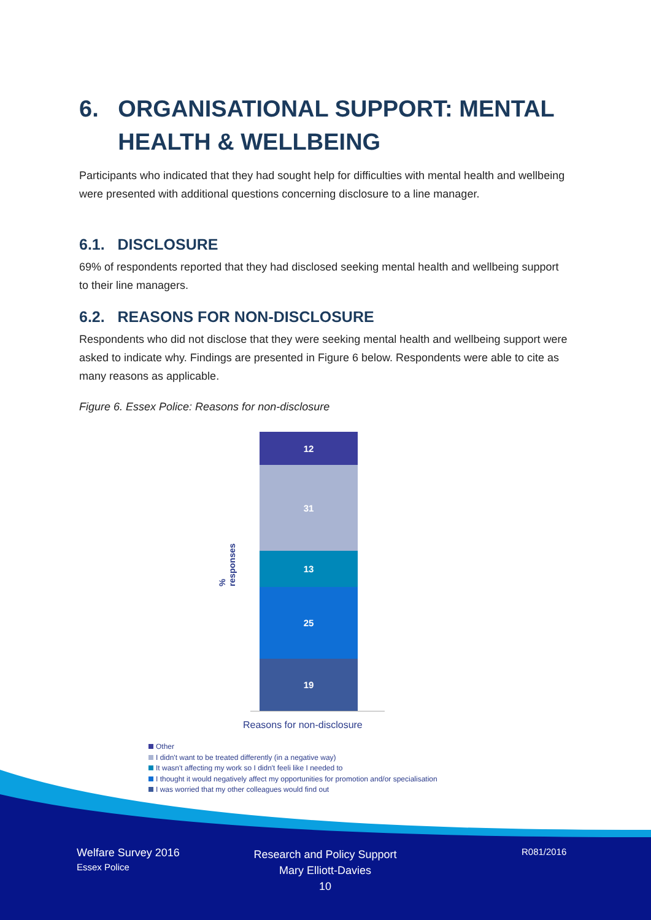6. ORGANISATIONAL SUPPORT: MENTAL
HEALTH & WELLBEING
Participants who indicated that they had sought help for difficulties with mental health and wellbeing were presented with additional questions concerning disclosure to a line manager.
6.1. DISCLOSURE
69% of respondents reported that they had disclosed seeking mental health and wellbeing support to their line managers.
6.2. REASONS FOR NON-DISCLOSURE
Respondents who did not disclose that they were seeking mental health and wellbeing support were asked to indicate why. Findings are presented in Figure 6 below. Respondents were able to cite as many reasons as applicable.
Figure 6. Essex Police: Reasons for non-disclosure
% responses
12
31
13
25
19
Reasons for non-disclosure
Other
I didn't want to be treated differently (in a negative way)
It wasn't affecting my work so I didn't feeli like I needed to
I thought it would negatively affect my opportunities for promotion and/or specialisation
I was worried that my other colleagues would find out
Welfare Survey 2016
Essex Police
Research and Policy Support
Mary Elliott-Davies
10
R081/2016